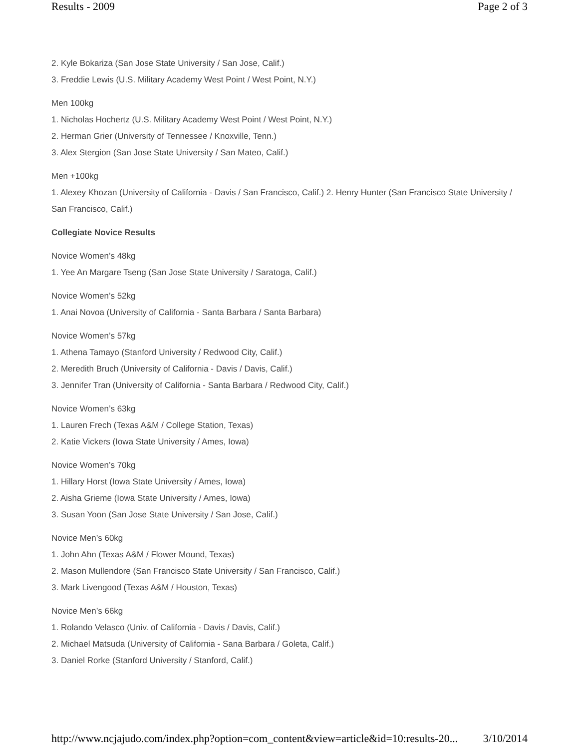Results - 2009 Page 2 of 3
2. Kyle Bokariza (San Jose State University / San Jose, Calif.)
3. Freddie Lewis (U.S. Military Academy West Point / West Point, N.Y.)
Men 100kg
1. Nicholas Hochertz (U.S. Military Academy West Point / West Point, N.Y.)
2. Herman Grier (University of Tennessee / Knoxville, Tenn.)
3. Alex Stergion (San Jose State University / San Mateo, Calif.)
Men +100kg
1. Alexey Khozan (University of California - Davis / San Francisco, Calif.) 2. Henry Hunter (San Francisco State University / San Francisco, Calif.)
Collegiate Novice Results
Novice Women’s 48kg
1. Yee An Margare Tseng (San Jose State University / Saratoga, Calif.)
Novice Women’s 52kg
1. Anai Novoa (University of California - Santa Barbara / Santa Barbara)
Novice Women’s 57kg
1. Athena Tamayo (Stanford University / Redwood City, Calif.)
2. Meredith Bruch (University of California - Davis / Davis, Calif.)
3. Jennifer Tran (University of California - Santa Barbara / Redwood City, Calif.)
Novice Women’s 63kg
1. Lauren Frech (Texas A&M / College Station, Texas)
2. Katie Vickers (Iowa State University / Ames, Iowa)
Novice Women’s 70kg
1. Hillary Horst (Iowa State University / Ames, Iowa)
2. Aisha Grieme (Iowa State University / Ames, Iowa)
3. Susan Yoon (San Jose State University / San Jose, Calif.)
Novice Men’s 60kg
1. John Ahn (Texas A&M / Flower Mound, Texas)
2. Mason Mullendore (San Francisco State University / San Francisco, Calif.)
3. Mark Livengood (Texas A&M / Houston, Texas)
Novice Men’s 66kg
1. Rolando Velasco (Univ. of California - Davis / Davis, Calif.)
2. Michael Matsuda (University of California - Sana Barbara / Goleta, Calif.)
3. Daniel Rorke (Stanford University / Stanford, Calif.)
http://www.ncjajudo.com/index.php?option=com_content&view=article&id=10:results-20... 3/10/2014